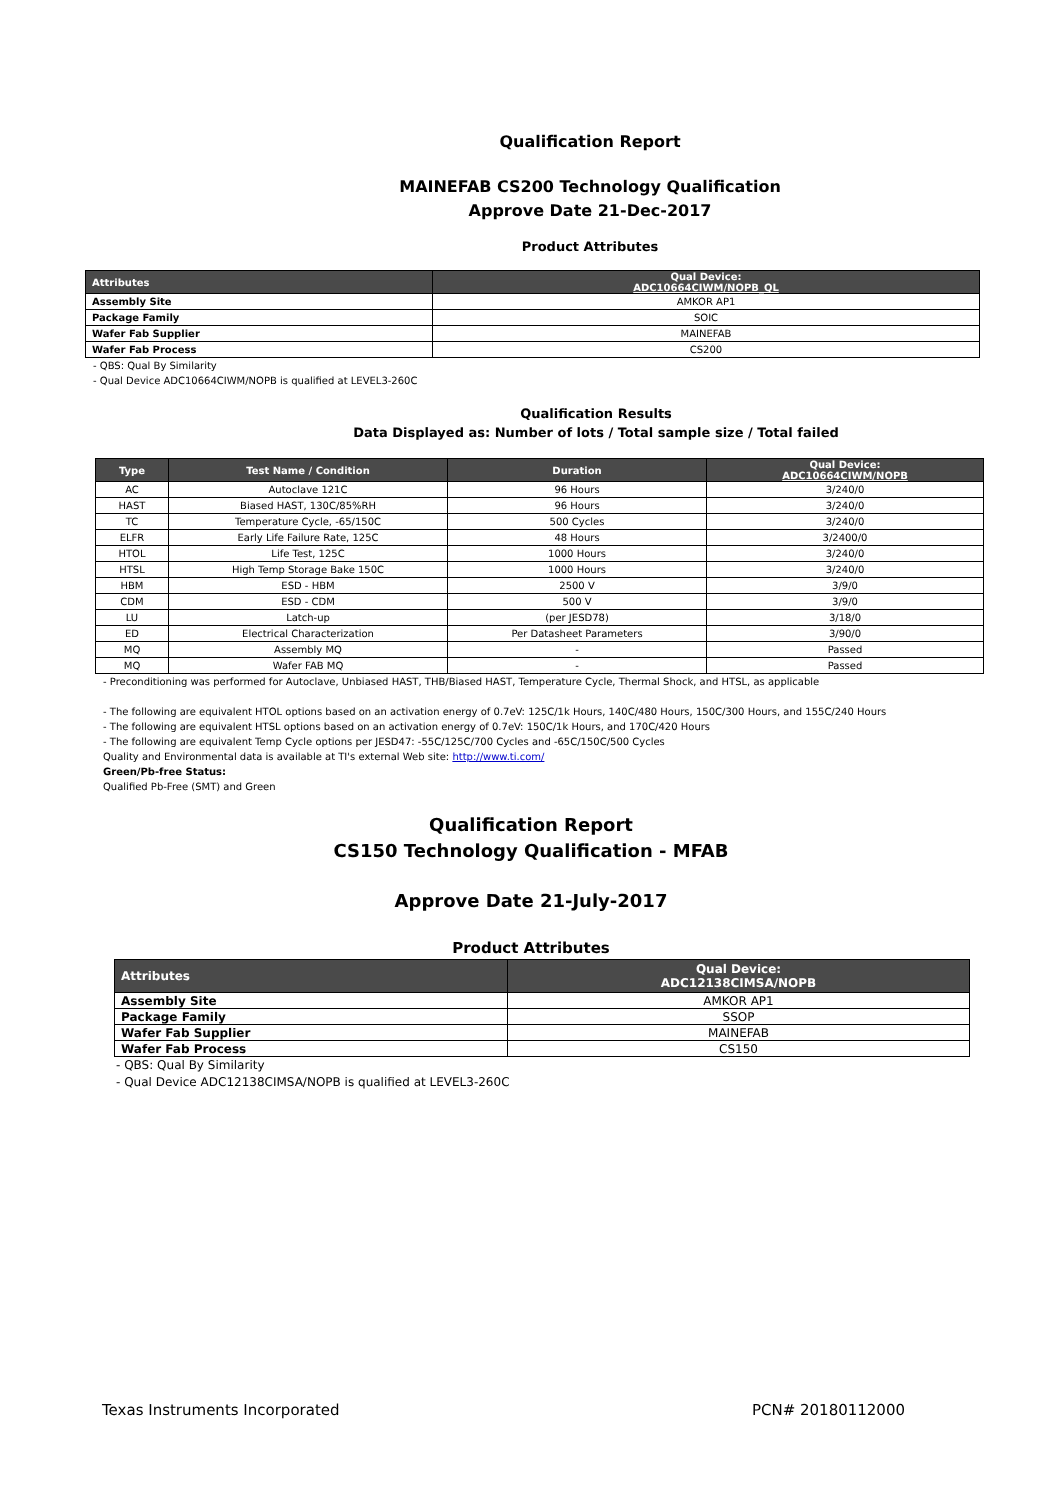Qualification Report
MAINEFAB CS200 Technology Qualification
Approve Date 21-Dec-2017
Product Attributes
| Attributes | Qual Device: ADC10664CIWM/NOPB_QL |
| --- | --- |
| Assembly Site | AMKOR AP1 |
| Package Family | SOIC |
| Wafer Fab Supplier | MAINEFAB |
| Wafer Fab Process | CS200 |
- QBS: Qual By Similarity
- Qual Device ADC10664CIWM/NOPB is qualified at LEVEL3-260C
Qualification Results
Data Displayed as: Number of lots / Total sample size / Total failed
| Type | Test Name / Condition | Duration | Qual Device: ADC10664CIWM/NOPB |
| --- | --- | --- | --- |
| AC | Autoclave 121C | 96 Hours | 3/240/0 |
| HAST | Biased HAST, 130C/85%RH | 96 Hours | 3/240/0 |
| TC | Temperature Cycle, -65/150C | 500 Cycles | 3/240/0 |
| ELFR | Early Life Failure Rate, 125C | 48 Hours | 3/2400/0 |
| HTOL | Life Test, 125C | 1000 Hours | 3/240/0 |
| HTSL | High Temp Storage Bake 150C | 1000 Hours | 3/240/0 |
| HBM | ESD - HBM | 2500 V | 3/9/0 |
| CDM | ESD - CDM | 500 V | 3/9/0 |
| LU | Latch-up | (per JESD78) | 3/18/0 |
| ED | Electrical Characterization | Per Datasheet Parameters | 3/90/0 |
| MQ | Assembly MQ | - | Passed |
| MQ | Wafer FAB MQ | - | Passed |
- Preconditioning was performed for Autoclave, Unbiased HAST, THB/Biased HAST, Temperature Cycle, Thermal Shock, and HTSL, as applicable
- The following are equivalent HTOL options based on an activation energy of 0.7eV: 125C/1k Hours, 140C/480 Hours, 150C/300 Hours, and 155C/240 Hours
- The following are equivalent HTSL options based on an activation energy of 0.7eV: 150C/1k Hours, and 170C/420 Hours
- The following are equivalent Temp Cycle options per JESD47: -55C/125C/700 Cycles and -65C/150C/500 Cycles
Quality and Environmental data is available at TI's external Web site: http://www.ti.com/
Green/Pb-free Status:
Qualified Pb-Free (SMT) and Green
Qualification Report
CS150 Technology Qualification - MFAB
Approve Date 21-July-2017
Product Attributes
| Attributes | Qual Device: ADC12138CIMSA/NOPB |
| --- | --- |
| Assembly Site | AMKOR AP1 |
| Package Family | SSOP |
| Wafer Fab Supplier | MAINEFAB |
| Wafer Fab Process | CS150 |
- QBS: Qual By Similarity
- Qual Device ADC12138CIMSA/NOPB is qualified at LEVEL3-260C
Texas Instruments Incorporated PCN# 20180112000